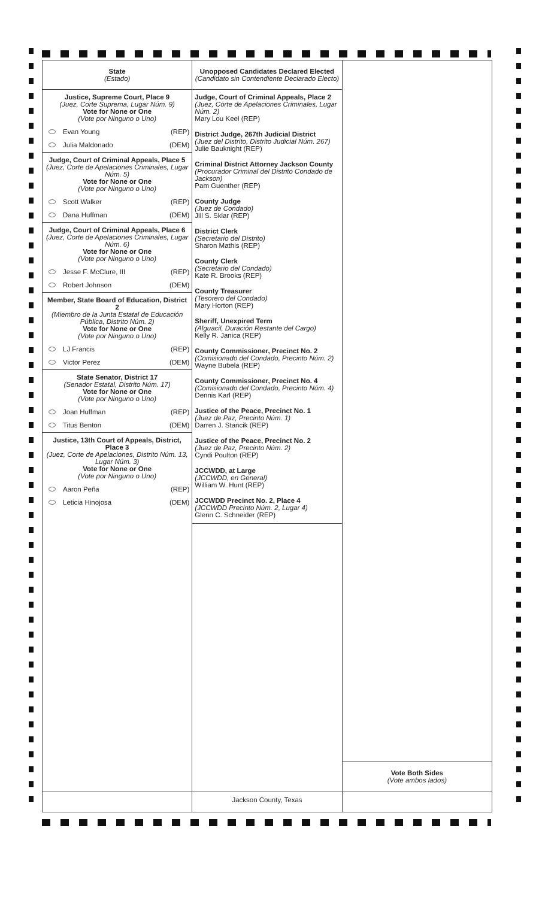State
(Estado)
Justice, Supreme Court, Place 9
(Juez, Corte Suprema, Lugar Núm. 9)
Vote for None or One
(Vote por Ninguno o Uno)
Evan Young (REP)
Julia Maldonado (DEM)
Judge, Court of Criminal Appeals, Place 5
(Juez, Corte de Apelaciones Criminales, Lugar Núm. 5)
Vote for None or One
(Vote por Ninguno o Uno)
Scott Walker (REP)
Dana Huffman (DEM)
Judge, Court of Criminal Appeals, Place 6
(Juez, Corte de Apelaciones Criminales, Lugar Núm. 6)
Vote for None or One
(Vote por Ninguno o Uno)
Jesse F. McClure, III (REP)
Robert Johnson (DEM)
Member, State Board of Education, District 2
(Miembro de la Junta Estatal de Educación Pública, Distrito Núm. 2)
Vote for None or One
(Vote por Ninguno o Uno)
LJ Francis (REP)
Victor Perez (DEM)
State Senator, District 17
(Senador Estatal, Distrito Núm. 17)
Vote for None or One
(Vote por Ninguno o Uno)
Joan Huffman (REP)
Titus Benton (DEM)
Justice, 13th Court of Appeals, District, Place 3
(Juez, Corte de Apelaciones, Distrito Núm. 13, Lugar Núm. 3)
Vote for None or One
(Vote por Ninguno o Uno)
Aaron Peña (REP)
Leticia Hinojosa (DEM)
Unopposed Candidates Declared Elected
(Candidato sin Contendiente Declarado Electo)
Judge, Court of Criminal Appeals, Place 2
(Juez, Corte de Apelaciones Criminales, Lugar Núm. 2)
Mary Lou Keel (REP)
District Judge, 267th Judicial District
(Juez del Distrito, Distrito Judicial Núm. 267)
Julie Bauknight (REP)
Criminal District Attorney Jackson County
(Procurador Criminal del Distrito Condado de Jackson)
Pam Guenther (REP)
County Judge
(Juez de Condado)
Jill S. Sklar (REP)
District Clerk
(Secretario del Distrito)
Sharon Mathis (REP)
County Clerk
(Secretario del Condado)
Kate R. Brooks (REP)
County Treasurer
(Tesorero del Condado)
Mary Horton (REP)
Sheriff, Unexpired Term
(Alguacil, Duración Restante del Cargo)
Kelly R. Janica (REP)
County Commissioner, Precinct No. 2
(Comisionado del Condado, Precinto Núm. 2)
Wayne Bubela (REP)
County Commissioner, Precinct No. 4
(Comisionado del Condado, Precinto Núm. 4)
Dennis Karl (REP)
Justice of the Peace, Precinct No. 1
(Juez de Paz, Precinto Núm. 1)
Darren J. Stancik (REP)
Justice of the Peace, Precinct No. 2
(Juez de Paz, Precinto Núm. 2)
Cyndi Poulton (REP)
JCCWDD, at Large
(JCCWDD, en General)
William W. Hunt (REP)
JCCWDD Precinct No. 2, Place 4
(JCCWDD Precinto Núm. 2, Lugar 4)
Glenn C. Schneider (REP)
Jackson County, Texas
Vote Both Sides
(Vote ambos lados)